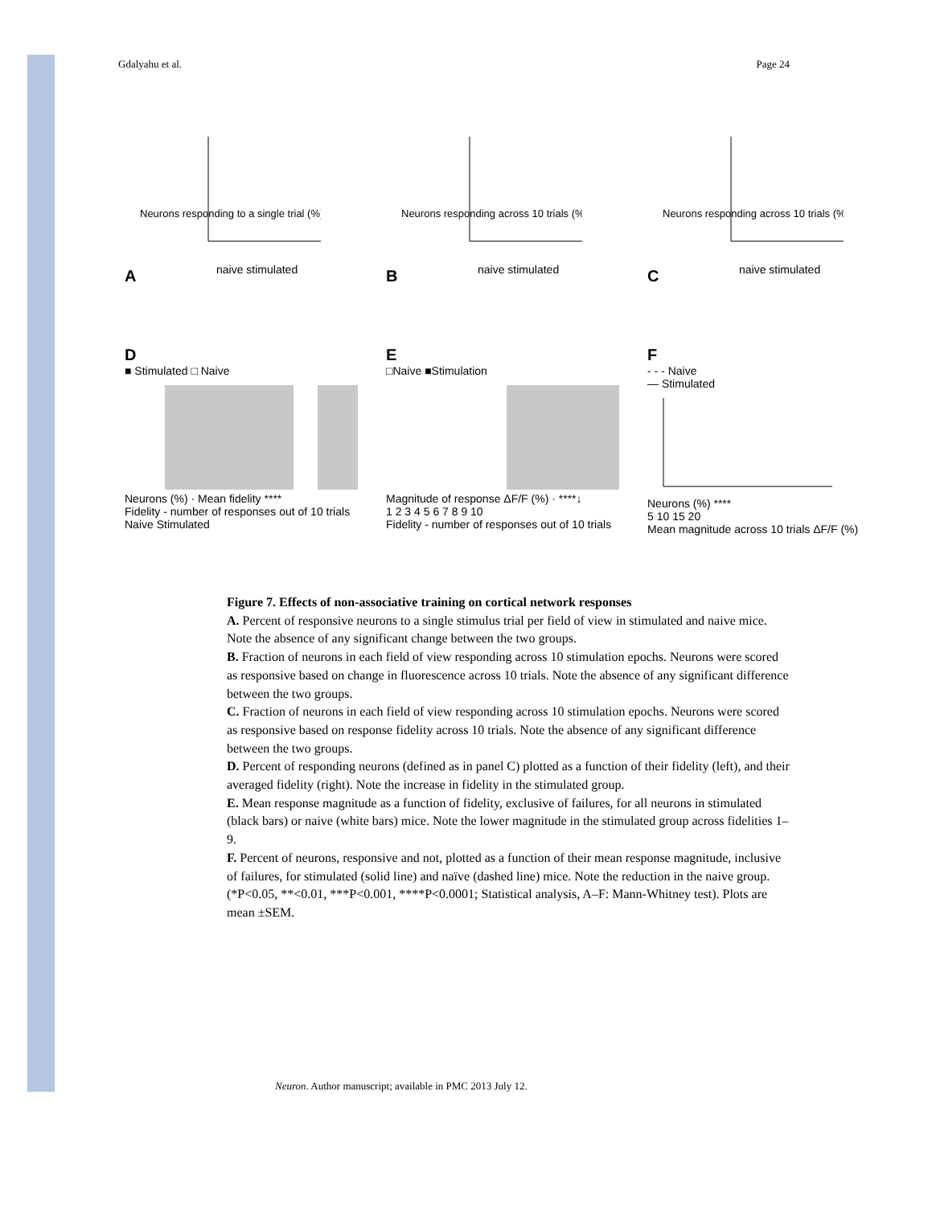Gdalyahu et al. Page 24
A
Neurons responding to a single trial (%)
naive stimulated
B
Neurons responding across 10 trials (%)
naive stimulated
C
Neurons responding across 10 trials (%)
naive stimulated
D
■ Stimulated □ Naive
Neurons (%) · Mean fidelity ****
Fidelity - number of responses out of 10 trials
Naive Stimulated
E
□Naive ■Stimulation
Magnitude of response ΔF/F (%) · ****↓
1 2 3 4 5 6 7 8 9 10
Fidelity - number of responses out of 10 trials
F
- - - Naive
— Stimulated
Neurons (%) ****
5 10 15 20
Mean magnitude across 10 trials ΔF/F (%)
Figure 7. Effects of non-associative training on cortical network responses
A. Percent of responsive neurons to a single stimulus trial per field of view in stimulated and naive mice. Note the absence of any significant change between the two groups.
B. Fraction of neurons in each field of view responding across 10 stimulation epochs. Neurons were scored as responsive based on change in fluorescence across 10 trials. Note the absence of any significant difference between the two groups.
C. Fraction of neurons in each field of view responding across 10 stimulation epochs. Neurons were scored as responsive based on response fidelity across 10 trials. Note the absence of any significant difference between the two groups.
D. Percent of responding neurons (defined as in panel C) plotted as a function of their fidelity (left), and their averaged fidelity (right). Note the increase in fidelity in the stimulated group.
E. Mean response magnitude as a function of fidelity, exclusive of failures, for all neurons in stimulated (black bars) or naive (white bars) mice. Note the lower magnitude in the stimulated group across fidelities 1–9.
F. Percent of neurons, responsive and not, plotted as a function of their mean response magnitude, inclusive of failures, for stimulated (solid line) and naïve (dashed line) mice. Note the reduction in the naive group.
(*P<0.05, **<0.01, ***P<0.001, ****P<0.0001; Statistical analysis, A–F: Mann-Whitney test). Plots are mean ±SEM.
Neuron. Author manuscript; available in PMC 2013 July 12.